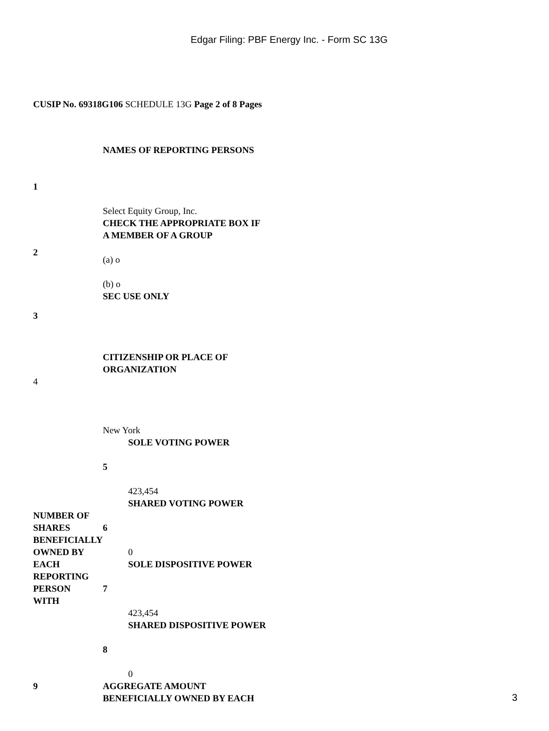Edgar Filing: PBF Energy Inc. - Form SC 13G
CUSIP No. 69318G106 SCHEDULE 13G Page 2 of 8 Pages
| 1 | NAMES OF REPORTING PERSONS Select Equity Group, Inc. | |
| 2 | CHECK THE APPROPRIATE BOX IF A MEMBER OF A GROUP (a) o (b) o | |
| 3 | SEC USE ONLY | |
| 4 | CITIZENSHIP OR PLACE OF ORGANIZATION New York | |
| NUMBER OF SHARES BENEFICIALLY OWNED BY EACH REPORTING PERSON WITH | 5 | SOLE VOTING POWER 423,454 |
| | 6 | SHARED VOTING POWER 0 |
| | 7 | SOLE DISPOSITIVE POWER 423,454 |
| | 8 | SHARED DISPOSITIVE POWER 0 |
| 9 | AGGREGATE AMOUNT BENEFICIALLY OWNED BY EACH | |
3